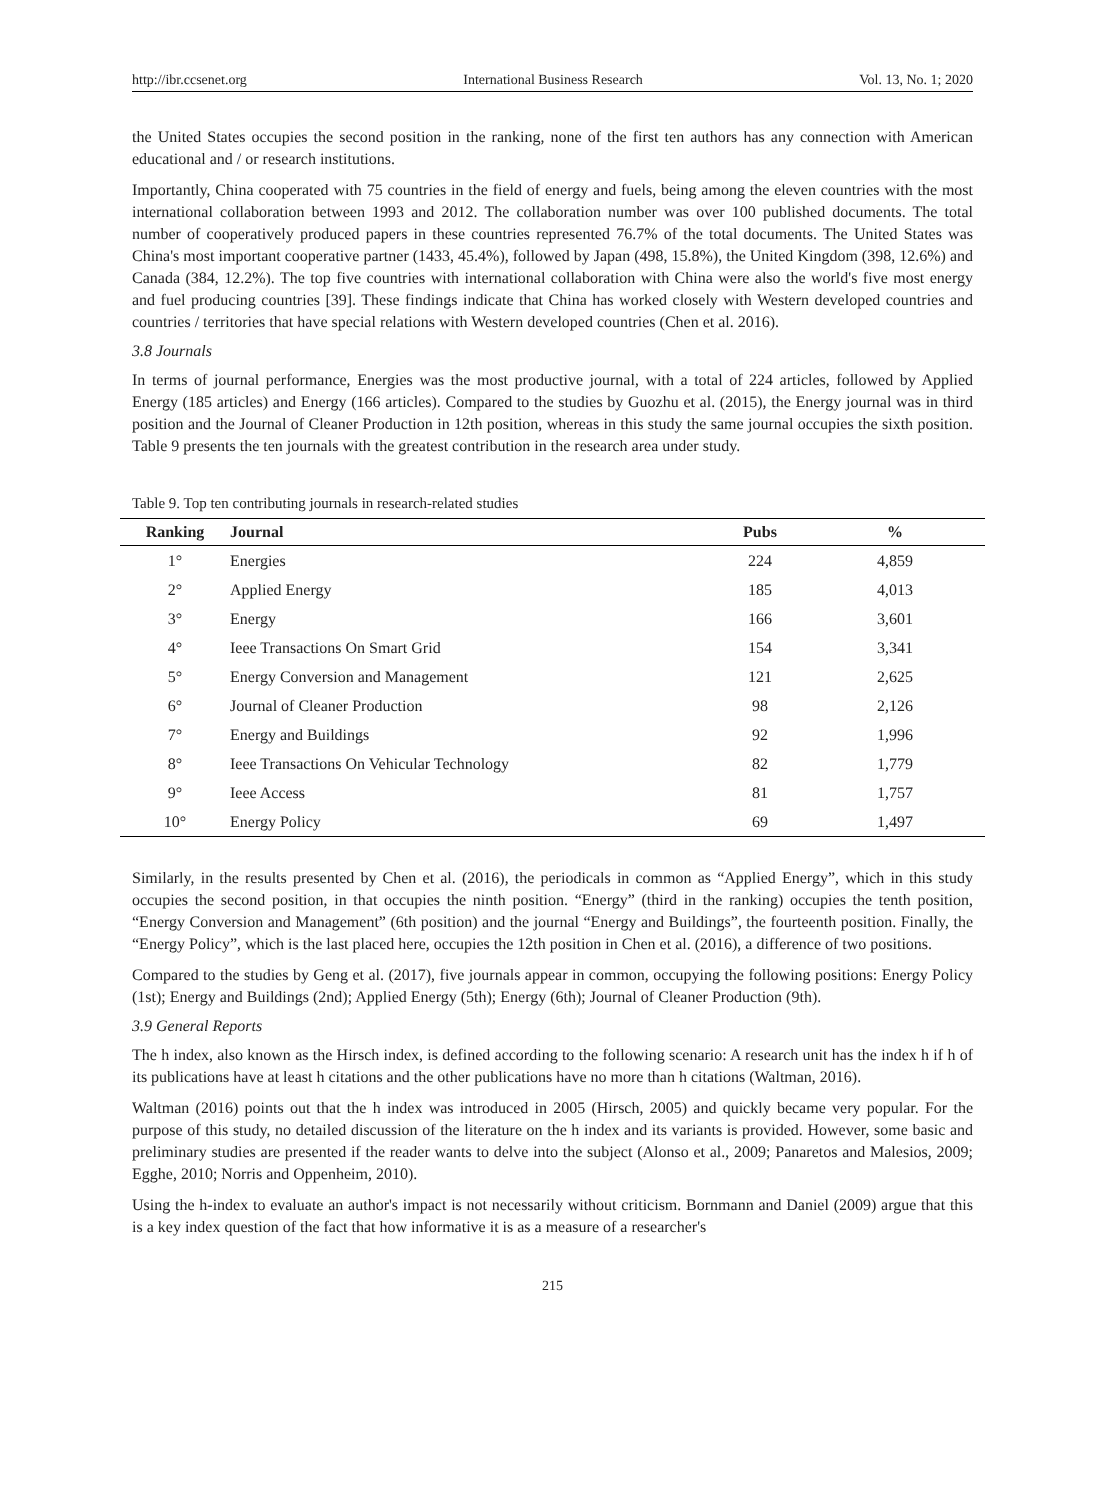http://ibr.ccsenet.org International Business Research Vol. 13, No. 1; 2020
the United States occupies the second position in the ranking, none of the first ten authors has any connection with American educational and / or research institutions.
Importantly, China cooperated with 75 countries in the field of energy and fuels, being among the eleven countries with the most international collaboration between 1993 and 2012. The collaboration number was over 100 published documents. The total number of cooperatively produced papers in these countries represented 76.7% of the total documents. The United States was China's most important cooperative partner (1433, 45.4%), followed by Japan (498, 15.8%), the United Kingdom (398, 12.6%) and Canada (384, 12.2%). The top five countries with international collaboration with China were also the world's five most energy and fuel producing countries [39]. These findings indicate that China has worked closely with Western developed countries and countries / territories that have special relations with Western developed countries (Chen et al. 2016).
3.8 Journals
In terms of journal performance, Energies was the most productive journal, with a total of 224 articles, followed by Applied Energy (185 articles) and Energy (166 articles). Compared to the studies by Guozhu et al. (2015), the Energy journal was in third position and the Journal of Cleaner Production in 12th position, whereas in this study the same journal occupies the sixth position. Table 9 presents the ten journals with the greatest contribution in the research area under study.
Table 9. Top ten contributing journals in research-related studies
| Ranking | Journal | Pubs | % |
| --- | --- | --- | --- |
| 1° | Energies | 224 | 4,859 |
| 2° | Applied Energy | 185 | 4,013 |
| 3° | Energy | 166 | 3,601 |
| 4° | Ieee Transactions On Smart Grid | 154 | 3,341 |
| 5° | Energy Conversion and Management | 121 | 2,625 |
| 6° | Journal of Cleaner Production | 98 | 2,126 |
| 7° | Energy and Buildings | 92 | 1,996 |
| 8° | Ieee Transactions On Vehicular Technology | 82 | 1,779 |
| 9° | Ieee Access | 81 | 1,757 |
| 10° | Energy Policy | 69 | 1,497 |
Similarly, in the results presented by Chen et al. (2016), the periodicals in common as “Applied Energy”, which in this study occupies the second position, in that occupies the ninth position. “Energy” (third in the ranking) occupies the tenth position, “Energy Conversion and Management” (6th position) and the journal “Energy and Buildings”, the fourteenth position. Finally, the “Energy Policy”, which is the last placed here, occupies the 12th position in Chen et al. (2016), a difference of two positions.
Compared to the studies by Geng et al. (2017), five journals appear in common, occupying the following positions: Energy Policy (1st); Energy and Buildings (2nd); Applied Energy (5th); Energy (6th); Journal of Cleaner Production (9th).
3.9 General Reports
The h index, also known as the Hirsch index, is defined according to the following scenario: A research unit has the index h if h of its publications have at least h citations and the other publications have no more than h citations (Waltman, 2016).
Waltman (2016) points out that the h index was introduced in 2005 (Hirsch, 2005) and quickly became very popular. For the purpose of this study, no detailed discussion of the literature on the h index and its variants is provided. However, some basic and preliminary studies are presented if the reader wants to delve into the subject (Alonso et al., 2009; Panaretos and Malesios, 2009; Egghe, 2010; Norris and Oppenheim, 2010).
Using the h-index to evaluate an author's impact is not necessarily without criticism. Bornmann and Daniel (2009) argue that this is a key index question of the fact that how informative it is as a measure of a researcher's
215